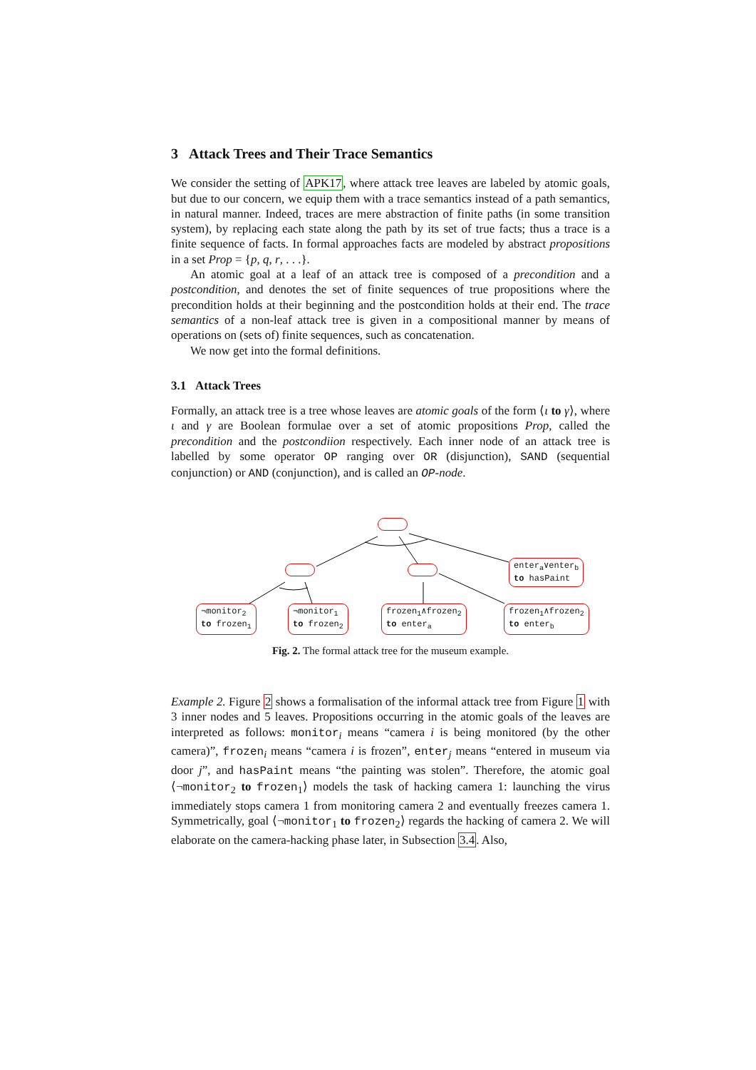3 Attack Trees and Their Trace Semantics
We consider the setting of APK17, where attack tree leaves are labeled by atomic goals, but due to our concern, we equip them with a trace semantics instead of a path semantics, in natural manner. Indeed, traces are mere abstraction of finite paths (in some transition system), by replacing each state along the path by its set of true facts; thus a trace is a finite sequence of facts. In formal approaches facts are modeled by abstract propositions in a set Prop = {p, q, r, . . .}.
An atomic goal at a leaf of an attack tree is composed of a precondition and a postcondition, and denotes the set of finite sequences of true propositions where the precondition holds at their beginning and the postcondition holds at their end. The trace semantics of a non-leaf attack tree is given in a compositional manner by means of operations on (sets of) finite sequences, such as concatenation.
We now get into the formal definitions.
3.1 Attack Trees
Formally, an attack tree is a tree whose leaves are atomic goals of the form ⟨ι to γ⟩, where ι and γ are Boolean formulae over a set of atomic propositions Prop, called the precondition and the postcondiion respectively. Each inner node of an attack tree is labelled by some operator OP ranging over OR (disjunction), SAND (sequential conjunction) or AND (conjunction), and is called an OP-node.
enter<sub>a</sub>∨enter<sub>b</sub>
to hasPaint
¬monitor<sub>2</sub>
to frozen<sub>1</sub>
¬monitor<sub>1</sub>
to frozen<sub>2</sub>
frozen<sub>1</sub>∧frozen<sub>2</sub>
to enter<sub>a</sub>
frozen<sub>1</sub>∧frozen<sub>2</sub>
to enter<sub>b</sub>
Fig. 2. The formal attack tree for the museum example.
Example 2. Figure 2 shows a formalisation of the informal attack tree from Figure 1 with 3 inner nodes and 5 leaves. Propositions occurring in the atomic goals of the leaves are interpreted as follows: monitor<sub>i</sub> means “camera i is being monitored (by the other camera)”, frozen<sub>i</sub> means “camera i is frozen”, enter<sub>j</sub> means “entered in museum via door j”, and hasPaint means “the painting was stolen”. Therefore, the atomic goal ⟨¬monitor<sub>2</sub> to frozen<sub>1</sub>⟩ models the task of hacking camera 1: launching the virus immediately stops camera 1 from monitoring camera 2 and eventually freezes camera 1. Symmetrically, goal ⟨¬monitor<sub>1</sub> to frozen<sub>2</sub>⟩ regards the hacking of camera 2. We will elaborate on the camera-hacking phase later, in Subsection 3.4. Also,